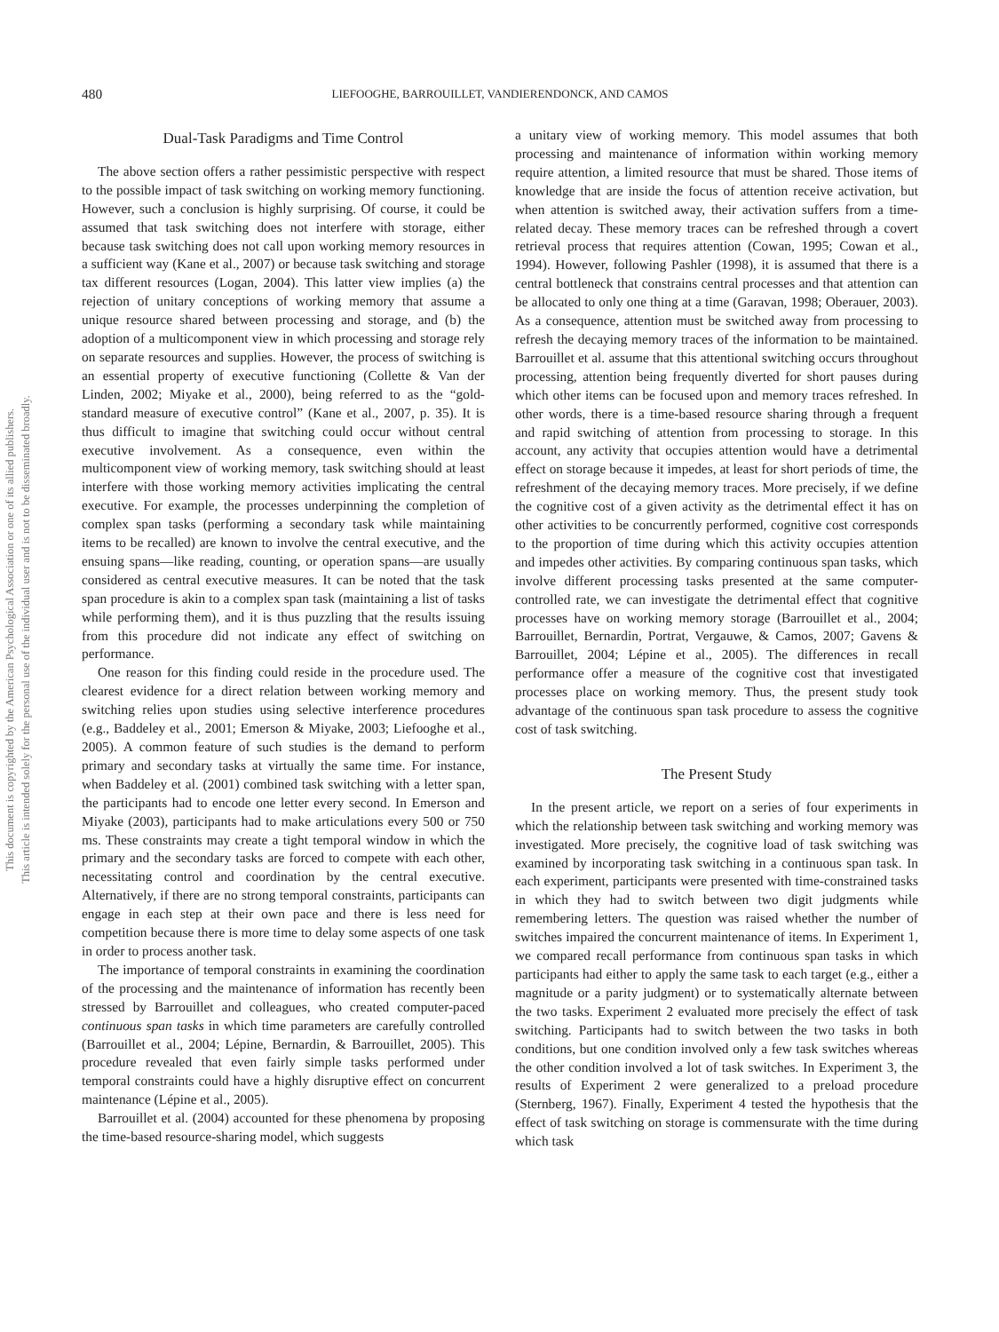This document is copyrighted by the American Psychological Association or one of its allied publishers.
This article is intended solely for the personal use of the individual user and is not to be disseminated broadly.
480 LIEFOOGHE, BARROUILLET, VANDIERENDONCK, AND CAMOS
Dual-Task Paradigms and Time Control
The above section offers a rather pessimistic perspective with respect to the possible impact of task switching on working memory functioning. However, such a conclusion is highly surprising. Of course, it could be assumed that task switching does not interfere with storage, either because task switching does not call upon working memory resources in a sufficient way (Kane et al., 2007) or because task switching and storage tax different resources (Logan, 2004). This latter view implies (a) the rejection of unitary conceptions of working memory that assume a unique resource shared between processing and storage, and (b) the adoption of a multicomponent view in which processing and storage rely on separate resources and supplies. However, the process of switching is an essential property of executive functioning (Collette & Van der Linden, 2002; Miyake et al., 2000), being referred to as the “gold-standard measure of executive control” (Kane et al., 2007, p. 35). It is thus difficult to imagine that switching could occur without central executive involvement. As a consequence, even within the multicomponent view of working memory, task switching should at least interfere with those working memory activities implicating the central executive. For example, the processes underpinning the completion of complex span tasks (performing a secondary task while maintaining items to be recalled) are known to involve the central executive, and the ensuing spans—like reading, counting, or operation spans—are usually considered as central executive measures. It can be noted that the task span procedure is akin to a complex span task (maintaining a list of tasks while performing them), and it is thus puzzling that the results issuing from this procedure did not indicate any effect of switching on performance.
One reason for this finding could reside in the procedure used. The clearest evidence for a direct relation between working memory and switching relies upon studies using selective interference procedures (e.g., Baddeley et al., 2001; Emerson & Miyake, 2003; Liefooghe et al., 2005). A common feature of such studies is the demand to perform primary and secondary tasks at virtually the same time. For instance, when Baddeley et al. (2001) combined task switching with a letter span, the participants had to encode one letter every second. In Emerson and Miyake (2003), participants had to make articulations every 500 or 750 ms. These constraints may create a tight temporal window in which the primary and the secondary tasks are forced to compete with each other, necessitating control and coordination by the central executive. Alternatively, if there are no strong temporal constraints, participants can engage in each step at their own pace and there is less need for competition because there is more time to delay some aspects of one task in order to process another task.
The importance of temporal constraints in examining the coordination of the processing and the maintenance of information has recently been stressed by Barrouillet and colleagues, who created computer-paced continuous span tasks in which time parameters are carefully controlled (Barrouillet et al., 2004; Lépine, Bernardin, & Barrouillet, 2005). This procedure revealed that even fairly simple tasks performed under temporal constraints could have a highly disruptive effect on concurrent maintenance (Lépine et al., 2005).
Barrouillet et al. (2004) accounted for these phenomena by proposing the time-based resource-sharing model, which suggests
a unitary view of working memory. This model assumes that both processing and maintenance of information within working memory require attention, a limited resource that must be shared. Those items of knowledge that are inside the focus of attention receive activation, but when attention is switched away, their activation suffers from a time-related decay. These memory traces can be refreshed through a covert retrieval process that requires attention (Cowan, 1995; Cowan et al., 1994). However, following Pashler (1998), it is assumed that there is a central bottleneck that constrains central processes and that attention can be allocated to only one thing at a time (Garavan, 1998; Oberauer, 2003). As a consequence, attention must be switched away from processing to refresh the decaying memory traces of the information to be maintained. Barrouillet et al. assume that this attentional switching occurs throughout processing, attention being frequently diverted for short pauses during which other items can be focused upon and memory traces refreshed. In other words, there is a time-based resource sharing through a frequent and rapid switching of attention from processing to storage. In this account, any activity that occupies attention would have a detrimental effect on storage because it impedes, at least for short periods of time, the refreshment of the decaying memory traces. More precisely, if we define the cognitive cost of a given activity as the detrimental effect it has on other activities to be concurrently performed, cognitive cost corresponds to the proportion of time during which this activity occupies attention and impedes other activities. By comparing continuous span tasks, which involve different processing tasks presented at the same computer-controlled rate, we can investigate the detrimental effect that cognitive processes have on working memory storage (Barrouillet et al., 2004; Barrouillet, Bernardin, Portrat, Vergauwe, & Camos, 2007; Gavens & Barrouillet, 2004; Lépine et al., 2005). The differences in recall performance offer a measure of the cognitive cost that investigated processes place on working memory. Thus, the present study took advantage of the continuous span task procedure to assess the cognitive cost of task switching.
The Present Study
In the present article, we report on a series of four experiments in which the relationship between task switching and working memory was investigated. More precisely, the cognitive load of task switching was examined by incorporating task switching in a continuous span task. In each experiment, participants were presented with time-constrained tasks in which they had to switch between two digit judgments while remembering letters. The question was raised whether the number of switches impaired the concurrent maintenance of items. In Experiment 1, we compared recall performance from continuous span tasks in which participants had either to apply the same task to each target (e.g., either a magnitude or a parity judgment) or to systematically alternate between the two tasks. Experiment 2 evaluated more precisely the effect of task switching. Participants had to switch between the two tasks in both conditions, but one condition involved only a few task switches whereas the other condition involved a lot of task switches. In Experiment 3, the results of Experiment 2 were generalized to a preload procedure (Sternberg, 1967). Finally, Experiment 4 tested the hypothesis that the effect of task switching on storage is commensurate with the time during which task